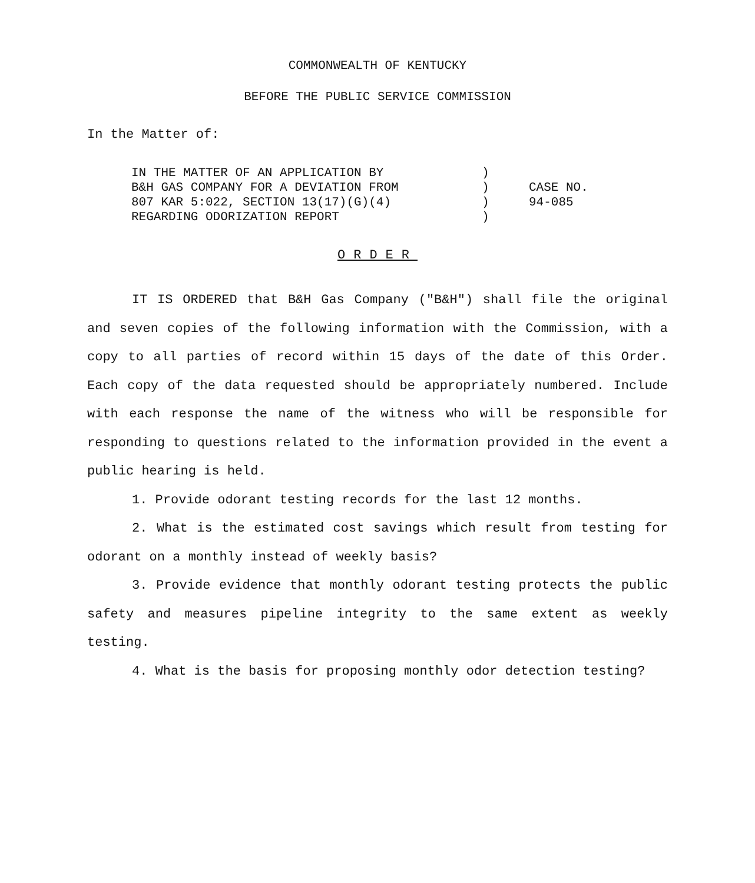COMMONWEALTH OF KENTUCKY
BEFORE THE PUBLIC SERVICE COMMISSION
In the Matter of:
IN THE MATTER OF AN APPLICATION BY
B&H GAS COMPANY FOR A DEVIATION FROM
807 KAR 5:022, SECTION 13(17)(G)(4)
REGARDING ODORIZATION REPORT
)
)
)
)
CASE NO.
94-085
ORDER
IT IS ORDERED that B&H Gas Company ("B&H") shall file the original and seven copies of the following information with the Commission, with a copy to all parties of record within 15 days of the date of this Order. Each copy of the data requested should be appropriately numbered. Include with each response the name of the witness who will be responsible for responding to questions related to the information provided in the event a public hearing is held.
1. Provide odorant testing records for the last 12 months.
2. What is the estimated cost savings which result from testing for odorant on a monthly instead of weekly basis?
3. Provide evidence that monthly odorant testing protects the public safety and measures pipeline integrity to the same extent as weekly testing.
4. What is the basis for proposing monthly odor detection testing?